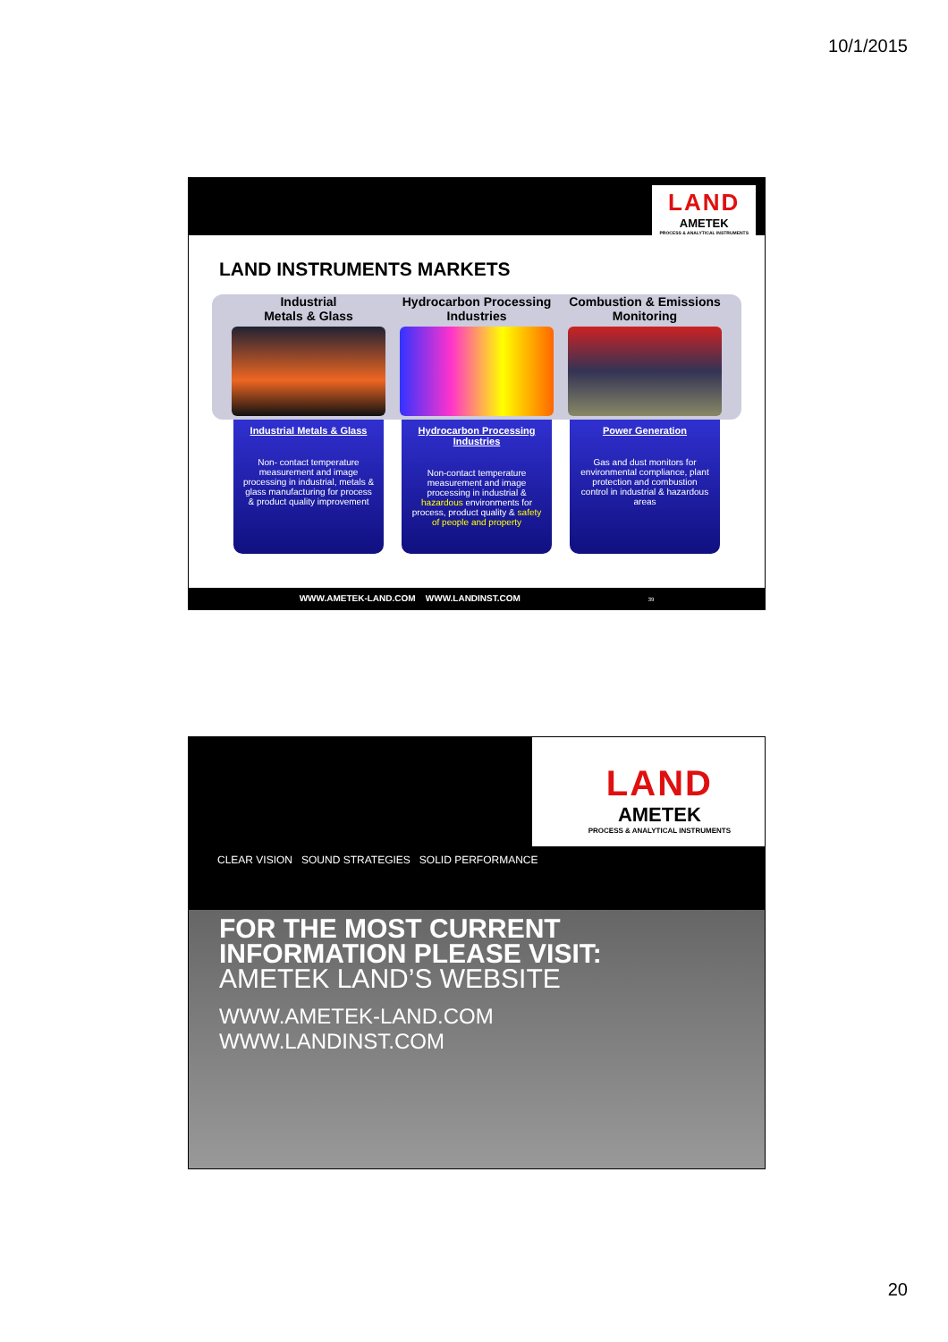10/1/2015
LAND
AMETEK
PROCESS & ANALYTICAL INSTRUMENTS
LAND INSTRUMENTS MARKETS
Industrial
Metals & Glass
Hydrocarbon Processing Industries
Combustion & Emissions Monitoring
Industrial Metals & Glass
Non- contact temperature measurement and image processing in industrial, metals & glass manufacturing for process & product quality improvement
Hydrocarbon Processing Industries
Non-contact temperature measurement and image processing in industrial & hazardous environments for process, product quality & safety of people and property
Power Generation
Gas and dust monitors for environmental compliance, plant protection and combustion control in industrial & hazardous areas
WWW.AMETEK-LAND.COM WWW.LANDINST.COM 39
LAND
AMETEK
PROCESS & ANALYTICAL INSTRUMENTS
CLEAR VISION SOUND STRATEGIES SOLID PERFORMANCE
FOR THE MOST CURRENT
INFORMATION PLEASE VISIT:
AMETEK LAND’S WEBSITE
WWW.AMETEK-LAND.COM
WWW.LANDINST.COM
20